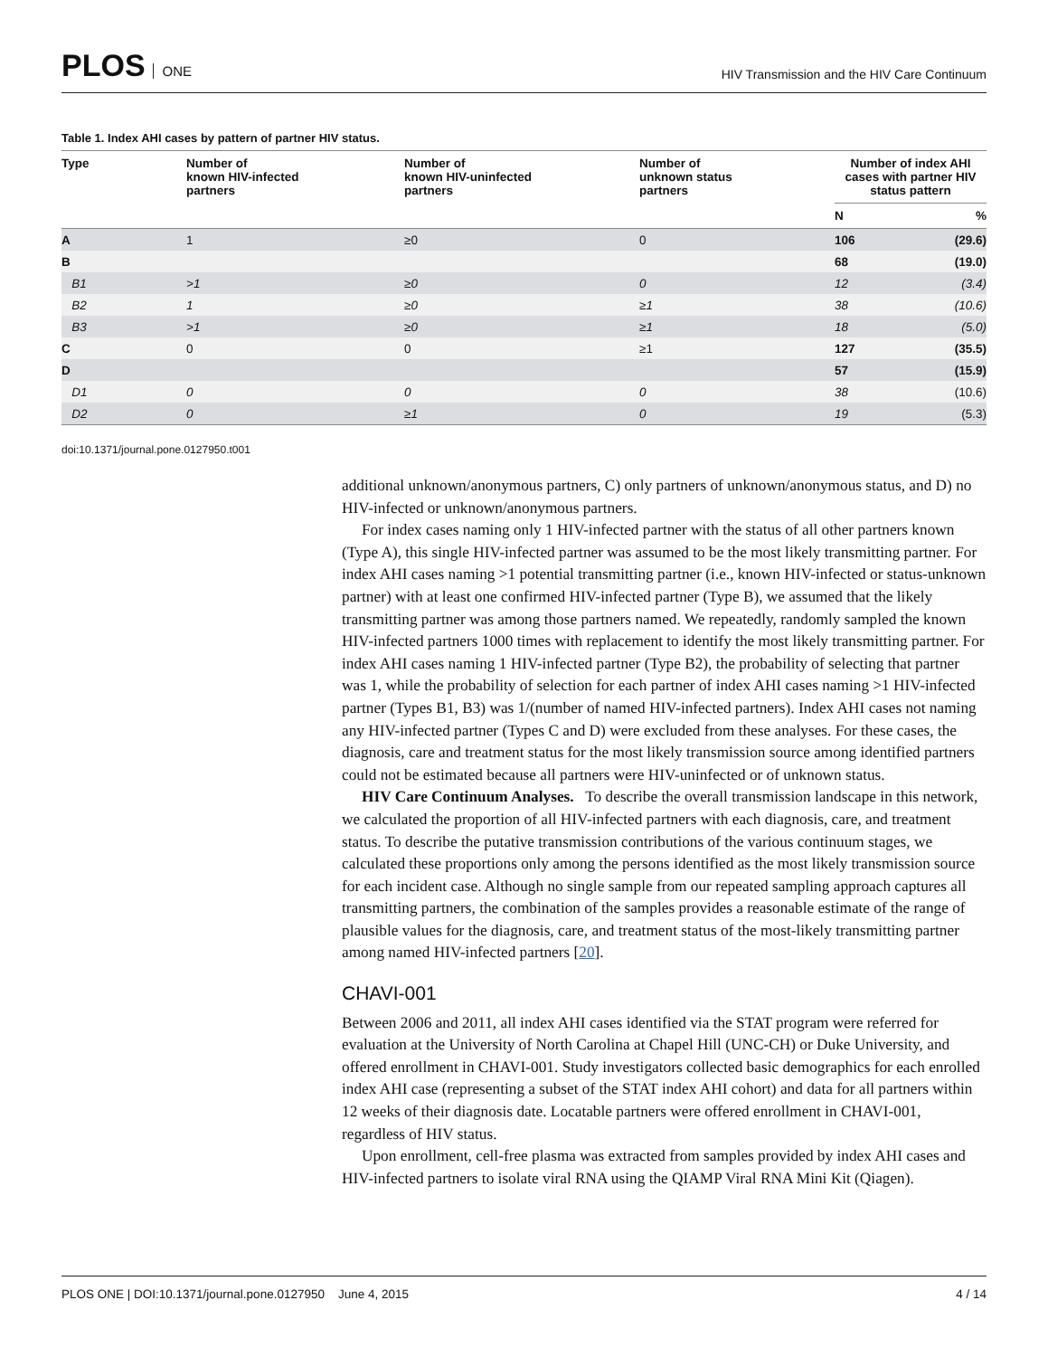PLOS ONE
HIV Transmission and the HIV Care Continuum
Table 1. Index AHI cases by pattern of partner HIV status.
| Type | Number of known HIV-infected partners | Number of known HIV-uninfected partners | Number of unknown status partners | Number of index AHI cases with partner HIV status pattern | |
| --- | --- | --- | --- | --- | --- |
| | | | | N | % |
| A | 1 | ≥0 | 0 | 106 | (29.6) |
| B | | | | 68 | (19.0) |
| B1 | >1 | ≥0 | 0 | 12 | (3.4) |
| B2 | 1 | ≥0 | ≥1 | 38 | (10.6) |
| B3 | >1 | ≥0 | ≥1 | 18 | (5.0) |
| C | 0 | 0 | ≥1 | 127 | (35.5) |
| D | | | | 57 | (15.9) |
| D1 | 0 | 0 | 0 | 38 | (10.6) |
| D2 | 0 | ≥1 | 0 | 19 | (5.3) |
doi:10.1371/journal.pone.0127950.t001
additional unknown/anonymous partners, C) only partners of unknown/anonymous status, and D) no HIV-infected or unknown/anonymous partners.
For index cases naming only 1 HIV-infected partner with the status of all other partners known (Type A), this single HIV-infected partner was assumed to be the most likely transmitting partner. For index AHI cases naming >1 potential transmitting partner (i.e., known HIV-infected or status-unknown partner) with at least one confirmed HIV-infected partner (Type B), we assumed that the likely transmitting partner was among those partners named. We repeatedly, randomly sampled the known HIV-infected partners 1000 times with replacement to identify the most likely transmitting partner. For index AHI cases naming 1 HIV-infected partner (Type B2), the probability of selecting that partner was 1, while the probability of selection for each partner of index AHI cases naming >1 HIV-infected partner (Types B1, B3) was 1/(number of named HIV-infected partners). Index AHI cases not naming any HIV-infected partner (Types C and D) were excluded from these analyses. For these cases, the diagnosis, care and treatment status for the most likely transmission source among identified partners could not be estimated because all partners were HIV-uninfected or of unknown status.
HIV Care Continuum Analyses. To describe the overall transmission landscape in this network, we calculated the proportion of all HIV-infected partners with each diagnosis, care, and treatment status. To describe the putative transmission contributions of the various continuum stages, we calculated these proportions only among the persons identified as the most likely transmission source for each incident case. Although no single sample from our repeated sampling approach captures all transmitting partners, the combination of the samples provides a reasonable estimate of the range of plausible values for the diagnosis, care, and treatment status of the most-likely transmitting partner among named HIV-infected partners [20].
CHAVI-001
Between 2006 and 2011, all index AHI cases identified via the STAT program were referred for evaluation at the University of North Carolina at Chapel Hill (UNC-CH) or Duke University, and offered enrollment in CHAVI-001. Study investigators collected basic demographics for each enrolled index AHI case (representing a subset of the STAT index AHI cohort) and data for all partners within 12 weeks of their diagnosis date. Locatable partners were offered enrollment in CHAVI-001, regardless of HIV status.
Upon enrollment, cell-free plasma was extracted from samples provided by index AHI cases and HIV-infected partners to isolate viral RNA using the QIAMP Viral RNA Mini Kit (Qiagen).
PLOS ONE | DOI:10.1371/journal.pone.0127950 June 4, 2015 4 / 14